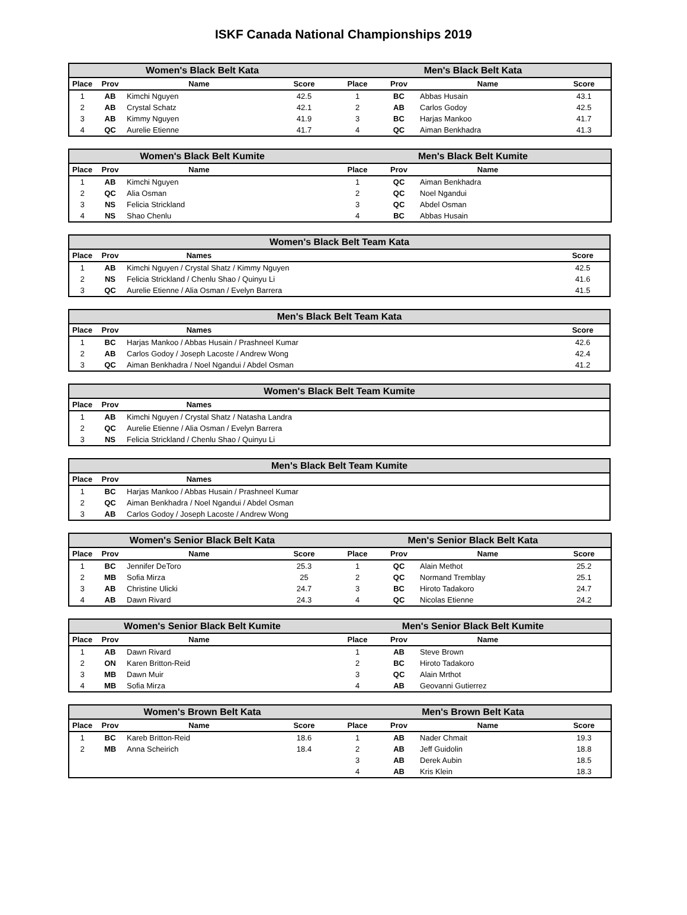ISKF Canada National Championships 2019
| Women's Black Belt Kata | | | | Men's Black Belt Kata | | | |
| --- | --- | --- | --- | --- | --- | --- | --- |
| Place | Prov | Name | Score | Place | Prov | Name | Score |
| 1 | AB | Kimchi Nguyen | 42.5 | 1 | BC | Abbas Husain | 43.1 |
| 2 | AB | Crystal Schatz | 42.1 | 2 | AB | Carlos Godoy | 42.5 |
| 3 | AB | Kimmy Nguyen | 41.9 | 3 | BC | Harjas Mankoo | 41.7 |
| 4 | QC | Aurelie Etienne | 41.7 | 4 | QC | Aiman Benkhadra | 41.3 |
| Women's Black Belt Kumite | | | | Men's Black Belt Kumite | | | |
| --- | --- | --- | --- | --- | --- | --- | --- |
| Place | Prov | Name | | Place | Prov | Name | |
| 1 | AB | Kimchi Nguyen | | 1 | QC | Aiman Benkhadra | |
| 2 | QC | Alia Osman | | 2 | QC | Noel Ngandui | |
| 3 | NS | Felicia Strickland | | 3 | QC | Abdel Osman | |
| 4 | NS | Shao Chenlu | | 4 | BC | Abbas Husain | |
| Women's Black Belt Team Kata | | | | |
| --- | --- | --- | --- | --- |
| Place | Prov | Names | | Score |
| 1 | AB | Kimchi Nguyen / Crystal Shatz / Kimmy Nguyen | | 42.5 |
| 2 | NS | Felicia Strickland / Chenlu Shao / Quinyu Li | | 41.6 |
| 3 | QC | Aurelie Etienne / Alia Osman / Evelyn Barrera | | 41.5 |
| Men's Black Belt Team Kata | | | | |
| --- | --- | --- | --- | --- |
| Place | Prov | Names | | Score |
| 1 | BC | Harjas Mankoo / Abbas Husain / Prashneel Kumar | | 42.6 |
| 2 | AB | Carlos Godoy / Joseph Lacoste / Andrew Wong | | 42.4 |
| 3 | QC | Aiman Benkhadra / Noel Ngandui / Abdel Osman | | 41.2 |
| Women's Black Belt Team Kumite | | | |
| --- | --- | --- | --- |
| Place | Prov | Names | |
| 1 | AB | Kimchi Nguyen / Crystal Shatz / Natasha Landra | |
| 2 | QC | Aurelie Etienne / Alia Osman / Evelyn Barrera | |
| 3 | NS | Felicia Strickland / Chenlu Shao / Quinyu Li | |
| Men's Black Belt Team Kumite | | | |
| --- | --- | --- | --- |
| Place | Prov | Names | |
| 1 | BC | Harjas Mankoo / Abbas Husain / Prashneel Kumar | |
| 2 | QC | Aiman Benkhadra / Noel Ngandui / Abdel Osman | |
| 3 | AB | Carlos Godoy / Joseph Lacoste / Andrew Wong | |
| Women's Senior Black Belt Kata | | | | Men's Senior Black Belt Kata | | | |
| --- | --- | --- | --- | --- | --- | --- | --- |
| Place | Prov | Name | Score | Place | Prov | Name | Score |
| 1 | BC | Jennifer DeToro | 25.3 | 1 | QC | Alain Methot | 25.2 |
| 2 | MB | Sofia Mirza | 25 | 2 | QC | Normand Tremblay | 25.1 |
| 3 | AB | Christine Ulicki | 24.7 | 3 | BC | Hiroto Tadakoro | 24.7 |
| 4 | AB | Dawn Rivard | 24.3 | 4 | QC | Nicolas Etienne | 24.2 |
| Women's Senior Black Belt Kumite | | | | Men's Senior Black Belt Kumite | | | |
| --- | --- | --- | --- | --- | --- | --- | --- |
| Place | Prov | Name | | Place | Prov | Name | |
| 1 | AB | Dawn Rivard | | 1 | AB | Steve Brown | |
| 2 | ON | Karen Britton-Reid | | 2 | BC | Hiroto Tadakoro | |
| 3 | MB | Dawn Muir | | 3 | QC | Alain Mrthot | |
| 4 | MB | Sofia Mirza | | 4 | AB | Geovanni Gutierrez | |
| Women's Brown Belt Kata | | | | Men's Brown Belt Kata | | | |
| --- | --- | --- | --- | --- | --- | --- | --- |
| Place | Prov | Name | Score | Place | Prov | Name | Score |
| 1 | BC | Kareb Britton-Reid | 18.6 | 1 | AB | Nader Chmait | 19.3 |
| 2 | MB | Anna Scheirich | 18.4 | 2 | AB | Jeff Guidolin | 18.8 |
| | | | | 3 | AB | Derek Aubin | 18.5 |
| | | | | 4 | AB | Kris Klein | 18.3 |